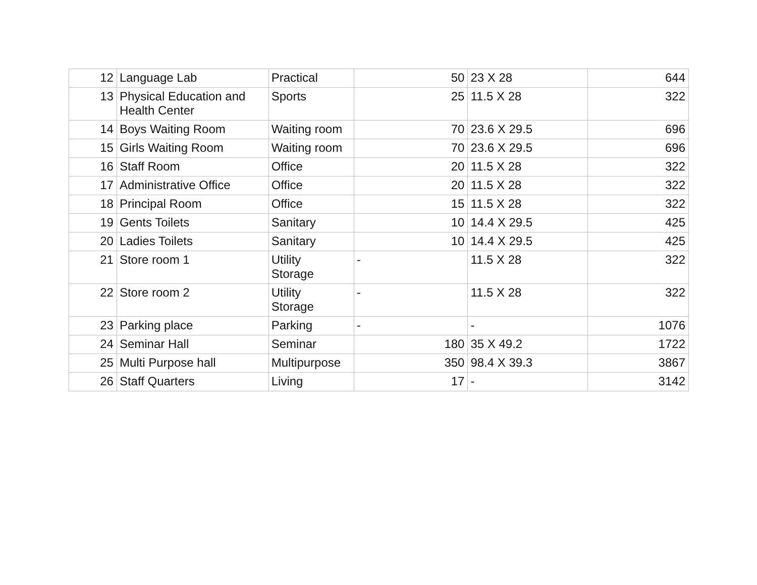| 12 | Language Lab | Practical | 50 | 23 X 28 | 644 |
| 13 | Physical Education and Health Center | Sports | 25 | 11.5 X 28 | 322 |
| 14 | Boys Waiting Room | Waiting room | 70 | 23.6 X 29.5 | 696 |
| 15 | Girls Waiting Room | Waiting room | 70 | 23.6 X 29.5 | 696 |
| 16 | Staff Room | Office | 20 | 11.5 X 28 | 322 |
| 17 | Administrative Office | Office | 20 | 11.5 X 28 | 322 |
| 18 | Principal Room | Office | 15 | 11.5 X 28 | 322 |
| 19 | Gents Toilets | Sanitary | 10 | 14.4 X 29.5 | 425 |
| 20 | Ladies Toilets | Sanitary | 10 | 14.4 X 29.5 | 425 |
| 21 | Store room 1 | Utility Storage | - | 11.5 X 28 | 322 |
| 22 | Store room 2 | Utility Storage | - | 11.5 X 28 | 322 |
| 23 | Parking place | Parking | - | - | 1076 |
| 24 | Seminar Hall | Seminar | 180 | 35 X 49.2 | 1722 |
| 25 | Multi Purpose hall | Multipurpose | 350 | 98.4 X 39.3 | 3867 |
| 26 | Staff Quarters | Living | 17 | - | 3142 |